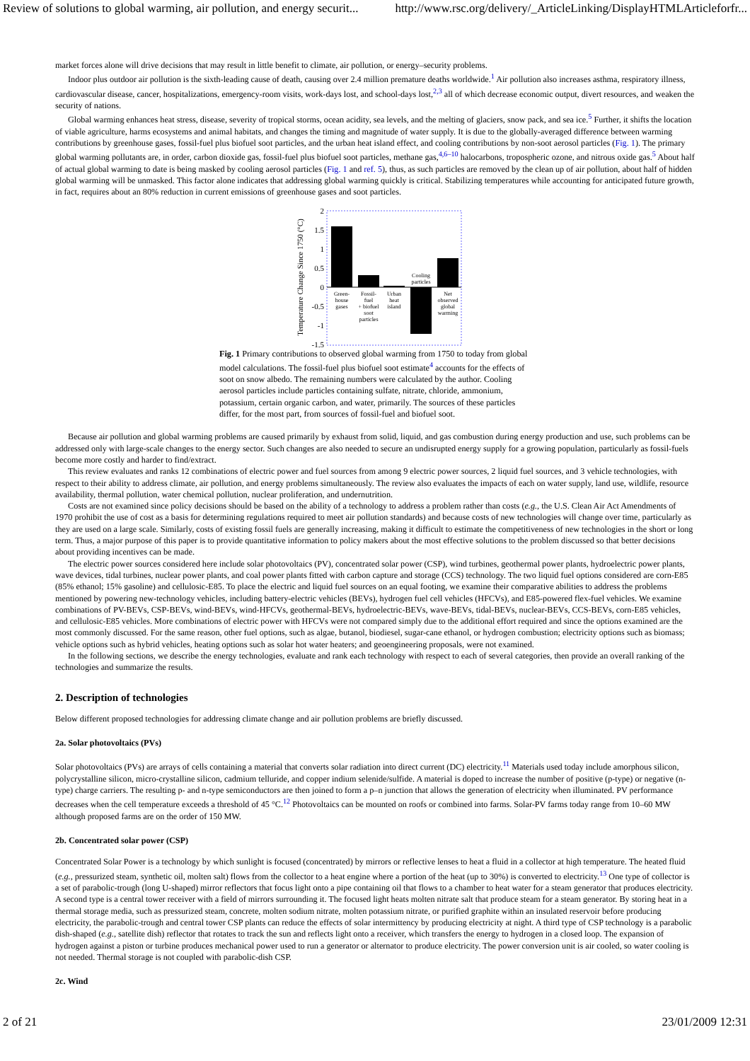Review of solutions to global warming, air pollution, and energy securit... http://www.rsc.org/delivery/_ArticleLinking/DisplayHTMLArticleforfr...
market forces alone will drive decisions that may result in little benefit to climate, air pollution, or energy–security problems.
Indoor plus outdoor air pollution is the sixth-leading cause of death, causing over 2.4 million premature deaths worldwide.<sup>1</sup> Air pollution also increases asthma, respiratory illness, cardiovascular disease, cancer, hospitalizations, emergency-room visits, work-days lost, and school-days lost,<sup>2,3</sup> all of which decrease economic output, divert resources, and weaken the security of nations.
Global warming enhances heat stress, disease, severity of tropical storms, ocean acidity, sea levels, and the melting of glaciers, snow pack, and sea ice.<sup>5</sup> Further, it shifts the location of viable agriculture, harms ecosystems and animal habitats, and changes the timing and magnitude of water supply. It is due to the globally-averaged difference between warming contributions by greenhouse gases, fossil-fuel plus biofuel soot particles, and the urban heat island effect, and cooling contributions by non-soot aerosol particles (Fig. 1). The primary global warming pollutants are, in order, carbon dioxide gas, fossil-fuel plus biofuel soot particles, methane gas,<sup>4,6–10</sup> halocarbons, tropospheric ozone, and nitrous oxide gas.<sup>5</sup> About half of actual global warming to date is being masked by cooling aerosol particles (Fig. 1 and ref. 5), thus, as such particles are removed by the clean up of air pollution, about half of hidden global warming will be unmasked. This factor alone indicates that addressing global warming quickly is critical. Stabilizing temperatures while accounting for anticipated future growth, in fact, requires about an 80% reduction in current emissions of greenhouse gases and soot particles.
Temperature Change Since 1750 (°C)
2
1.5
1
0.5
0
-0.5
-1
-1.5
Green-
house
gases
Fossil-
fuel
+ biofuel
soot
particles
Urban
heat
island
Cooling
particles
Net
observed
global
warming
Fig. 1 Primary contributions to observed global warming from 1750 to today from global model calculations. The fossil-fuel plus biofuel soot estimate<sup>4</sup> accounts for the effects of soot on snow albedo. The remaining numbers were calculated by the author. Cooling aerosol particles include particles containing sulfate, nitrate, chloride, ammonium, potassium, certain organic carbon, and water, primarily. The sources of these particles differ, for the most part, from sources of fossil-fuel and biofuel soot.
Because air pollution and global warming problems are caused primarily by exhaust from solid, liquid, and gas combustion during energy production and use, such problems can be addressed only with large-scale changes to the energy sector. Such changes are also needed to secure an undisrupted energy supply for a growing population, particularly as fossil-fuels become more costly and harder to find/extract.
This review evaluates and ranks 12 combinations of electric power and fuel sources from among 9 electric power sources, 2 liquid fuel sources, and 3 vehicle technologies, with respect to their ability to address climate, air pollution, and energy problems simultaneously. The review also evaluates the impacts of each on water supply, land use, wildlife, resource availability, thermal pollution, water chemical pollution, nuclear proliferation, and undernutrition.
Costs are not examined since policy decisions should be based on the ability of a technology to address a problem rather than costs (e.g., the U.S. Clean Air Act Amendments of 1970 prohibit the use of cost as a basis for determining regulations required to meet air pollution standards) and because costs of new technologies will change over time, particularly as they are used on a large scale. Similarly, costs of existing fossil fuels are generally increasing, making it difficult to estimate the competitiveness of new technologies in the short or long term. Thus, a major purpose of this paper is to provide quantitative information to policy makers about the most effective solutions to the problem discussed so that better decisions about providing incentives can be made.
The electric power sources considered here include solar photovoltaics (PV), concentrated solar power (CSP), wind turbines, geothermal power plants, hydroelectric power plants, wave devices, tidal turbines, nuclear power plants, and coal power plants fitted with carbon capture and storage (CCS) technology. The two liquid fuel options considered are corn-E85 (85% ethanol; 15% gasoline) and cellulosic-E85. To place the electric and liquid fuel sources on an equal footing, we examine their comparative abilities to address the problems mentioned by powering new-technology vehicles, including battery-electric vehicles (BEVs), hydrogen fuel cell vehicles (HFCVs), and E85-powered flex-fuel vehicles. We examine combinations of PV-BEVs, CSP-BEVs, wind-BEVs, wind-HFCVs, geothermal-BEVs, hydroelectric-BEVs, wave-BEVs, tidal-BEVs, nuclear-BEVs, CCS-BEVs, corn-E85 vehicles, and cellulosic-E85 vehicles. More combinations of electric power with HFCVs were not compared simply due to the additional effort required and since the options examined are the most commonly discussed. For the same reason, other fuel options, such as algae, butanol, biodiesel, sugar-cane ethanol, or hydrogen combustion; electricity options such as biomass; vehicle options such as hybrid vehicles, heating options such as solar hot water heaters; and geoengineering proposals, were not examined.
In the following sections, we describe the energy technologies, evaluate and rank each technology with respect to each of several categories, then provide an overall ranking of the technologies and summarize the results.
2. Description of technologies
Below different proposed technologies for addressing climate change and air pollution problems are briefly discussed.
2a. Solar photovoltaics (PVs)
Solar photovoltaics (PVs) are arrays of cells containing a material that converts solar radiation into direct current (DC) electricity.<sup>11</sup> Materials used today include amorphous silicon, polycrystalline silicon, micro-crystalline silicon, cadmium telluride, and copper indium selenide/sulfide. A material is doped to increase the number of positive (p-type) or negative (n-type) charge carriers. The resulting p- and n-type semiconductors are then joined to form a p–n junction that allows the generation of electricity when illuminated. PV performance decreases when the cell temperature exceeds a threshold of 45 °C.<sup>12</sup> Photovoltaics can be mounted on roofs or combined into farms. Solar-PV farms today range from 10–60 MW although proposed farms are on the order of 150 MW.
2b. Concentrated solar power (CSP)
Concentrated Solar Power is a technology by which sunlight is focused (concentrated) by mirrors or reflective lenses to heat a fluid in a collector at high temperature. The heated fluid (e.g., pressurized steam, synthetic oil, molten salt) flows from the collector to a heat engine where a portion of the heat (up to 30%) is converted to electricity.<sup>13</sup> One type of collector is a set of parabolic-trough (long U-shaped) mirror reflectors that focus light onto a pipe containing oil that flows to a chamber to heat water for a steam generator that produces electricity. A second type is a central tower receiver with a field of mirrors surrounding it. The focused light heats molten nitrate salt that produce steam for a steam generator. By storing heat in a thermal storage media, such as pressurized steam, concrete, molten sodium nitrate, molten potassium nitrate, or purified graphite within an insulated reservoir before producing electricity, the parabolic-trough and central tower CSP plants can reduce the effects of solar intermittency by producing electricity at night. A third type of CSP technology is a parabolic dish-shaped (e.g., satellite dish) reflector that rotates to track the sun and reflects light onto a receiver, which transfers the energy to hydrogen in a closed loop. The expansion of hydrogen against a piston or turbine produces mechanical power used to run a generator or alternator to produce electricity. The power conversion unit is air cooled, so water cooling is not needed. Thermal storage is not coupled with parabolic-dish CSP.
2c. Wind
2 of 21 23/01/2009 12:31